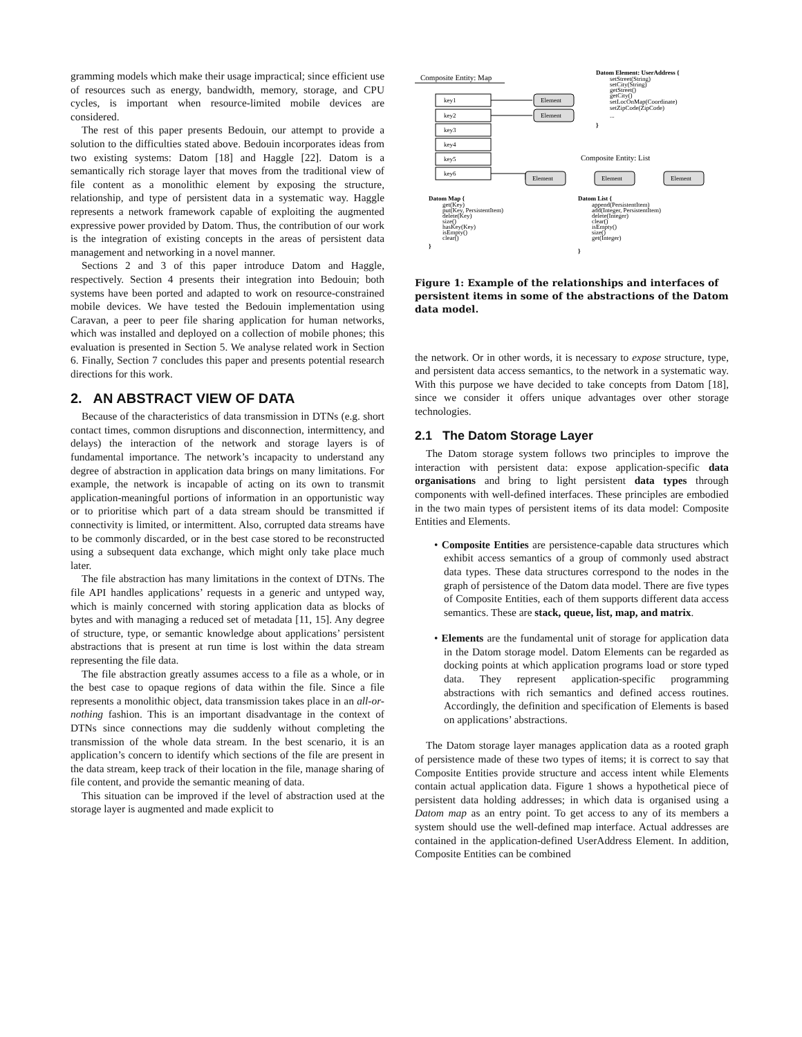gramming models which make their usage impractical; since efficient use of resources such as energy, bandwidth, memory, storage, and CPU cycles, is important when resource-limited mobile devices are considered.
The rest of this paper presents Bedouin, our attempt to provide a solution to the difficulties stated above. Bedouin incorporates ideas from two existing systems: Datom [18] and Haggle [22]. Datom is a semantically rich storage layer that moves from the traditional view of file content as a monolithic element by exposing the structure, relationship, and type of persistent data in a systematic way. Haggle represents a network framework capable of exploiting the augmented expressive power provided by Datom. Thus, the contribution of our work is the integration of existing concepts in the areas of persistent data management and networking in a novel manner.
Sections 2 and 3 of this paper introduce Datom and Haggle, respectively. Section 4 presents their integration into Bedouin; both systems have been ported and adapted to work on resource-constrained mobile devices. We have tested the Bedouin implementation using Caravan, a peer to peer file sharing application for human networks, which was installed and deployed on a collection of mobile phones; this evaluation is presented in Section 5. We analyse related work in Section 6. Finally, Section 7 concludes this paper and presents potential research directions for this work.
2. AN ABSTRACT VIEW OF DATA
Because of the characteristics of data transmission in DTNs (e.g. short contact times, common disruptions and disconnection, intermittency, and delays) the interaction of the network and storage layers is of fundamental importance. The network’s incapacity to understand any degree of abstraction in application data brings on many limitations. For example, the network is incapable of acting on its own to transmit application-meaningful portions of information in an opportunistic way or to prioritise which part of a data stream should be transmitted if connectivity is limited, or intermittent. Also, corrupted data streams have to be commonly discarded, or in the best case stored to be reconstructed using a subsequent data exchange, which might only take place much later.
The file abstraction has many limitations in the context of DTNs. The file API handles applications’ requests in a generic and untyped way, which is mainly concerned with storing application data as blocks of bytes and with managing a reduced set of metadata [11, 15]. Any degree of structure, type, or semantic knowledge about applications’ persistent abstractions that is present at run time is lost within the data stream representing the file data.
The file abstraction greatly assumes access to a file as a whole, or in the best case to opaque regions of data within the file. Since a file represents a monolithic object, data transmission takes place in an all-or-nothing fashion. This is an important disadvantage in the context of DTNs since connections may die suddenly without completing the transmission of the whole data stream. In the best scenario, it is an application’s concern to identify which sections of the file are present in the data stream, keep track of their location in the file, manage sharing of file content, and provide the semantic meaning of data.
This situation can be improved if the level of abstraction used at the storage layer is augmented and made explicit to
Composite Entity: Map
Datom Element: UserAddress {
setStreet(String)
setCity(String)
getStreet()
getCity()
setLocOnMap(Coordinate)
setZipCode(ZipCode)
...
}
Element
Element
Element
Element
Element
key1
key2
key3
key4
key5
key6
Composite Entity: List
Datom Map {
get(Key)
put(Key, PersistentItem)
delete(Key)
size()
hasKey(Key)
isEmpty()
clear()
}
Datom List {
append(PersistentItem)
add(Integer, PersistentItem)
delete(Integer)
clear()
isEmpty()
size()
get(Integer)
}
Figure 1: Example of the relationships and interfaces of persistent items in some of the abstractions of the Datom data model.
the network. Or in other words, it is necessary to expose structure, type, and persistent data access semantics, to the network in a systematic way. With this purpose we have decided to take concepts from Datom [18], since we consider it offers unique advantages over other storage technologies.
2.1 The Datom Storage Layer
The Datom storage system follows two principles to improve the interaction with persistent data: expose application-specific data organisations and bring to light persistent data types through components with well-defined interfaces. These principles are embodied in the two main types of persistent items of its data model: Composite Entities and Elements.
• Composite Entities are persistence-capable data structures which exhibit access semantics of a group of commonly used abstract data types. These data structures correspond to the nodes in the graph of persistence of the Datom data model. There are five types of Composite Entities, each of them supports different data access semantics. These are stack, queue, list, map, and matrix.
• Elements are the fundamental unit of storage for application data in the Datom storage model. Datom Elements can be regarded as docking points at which application programs load or store typed data. They represent application-specific programming abstractions with rich semantics and defined access routines. Accordingly, the definition and specification of Elements is based on applications’ abstractions.
The Datom storage layer manages application data as a rooted graph of persistence made of these two types of items; it is correct to say that Composite Entities provide structure and access intent while Elements contain actual application data. Figure 1 shows a hypothetical piece of persistent data holding addresses; in which data is organised using a Datom map as an entry point. To get access to any of its members a system should use the well-defined map interface. Actual addresses are contained in the application-defined UserAddress Element. In addition, Composite Entities can be combined